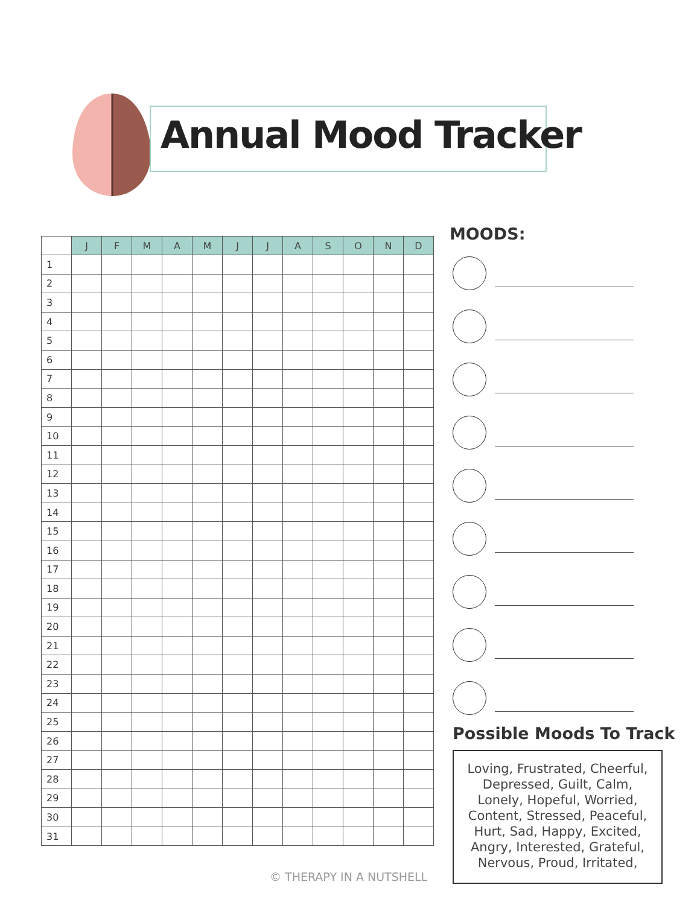Annual Mood Tracker
| | J | F | M | A | M | J | J | A | S | O | N | D |
| --- | --- | --- | --- | --- | --- | --- | --- | --- | --- | --- | --- | --- |
| 1 | | | | | | | | | | | | |
| 2 | | | | | | | | | | | | |
| 3 | | | | | | | | | | | | |
| 4 | | | | | | | | | | | | |
| 5 | | | | | | | | | | | | |
| 6 | | | | | | | | | | | | |
| 7 | | | | | | | | | | | | |
| 8 | | | | | | | | | | | | |
| 9 | | | | | | | | | | | | |
| 10 | | | | | | | | | | | | |
| 11 | | | | | | | | | | | | |
| 12 | | | | | | | | | | | | |
| 13 | | | | | | | | | | | | |
| 14 | | | | | | | | | | | | |
| 15 | | | | | | | | | | | | |
| 16 | | | | | | | | | | | | |
| 17 | | | | | | | | | | | | |
| 18 | | | | | | | | | | | | |
| 19 | | | | | | | | | | | | |
| 20 | | | | | | | | | | | | |
| 21 | | | | | | | | | | | | |
| 22 | | | | | | | | | | | | |
| 23 | | | | | | | | | | | | |
| 24 | | | | | | | | | | | | |
| 25 | | | | | | | | | | | | |
| 26 | | | | | | | | | | | | |
| 27 | | | | | | | | | | | | |
| 28 | | | | | | | | | | | | |
| 29 | | | | | | | | | | | | |
| 30 | | | | | | | | | | | | |
| 31 | | | | | | | | | | | | |
MOODS:
Possible Moods To Track
Loving, Frustrated, Cheerful,
Depressed, Guilt, Calm,
Lonely, Hopeful, Worried,
Content, Stressed, Peaceful,
Hurt, Sad, Happy, Excited,
Angry, Interested, Grateful,
Nervous, Proud, Irritated,
© THERAPY IN A NUTSHELL